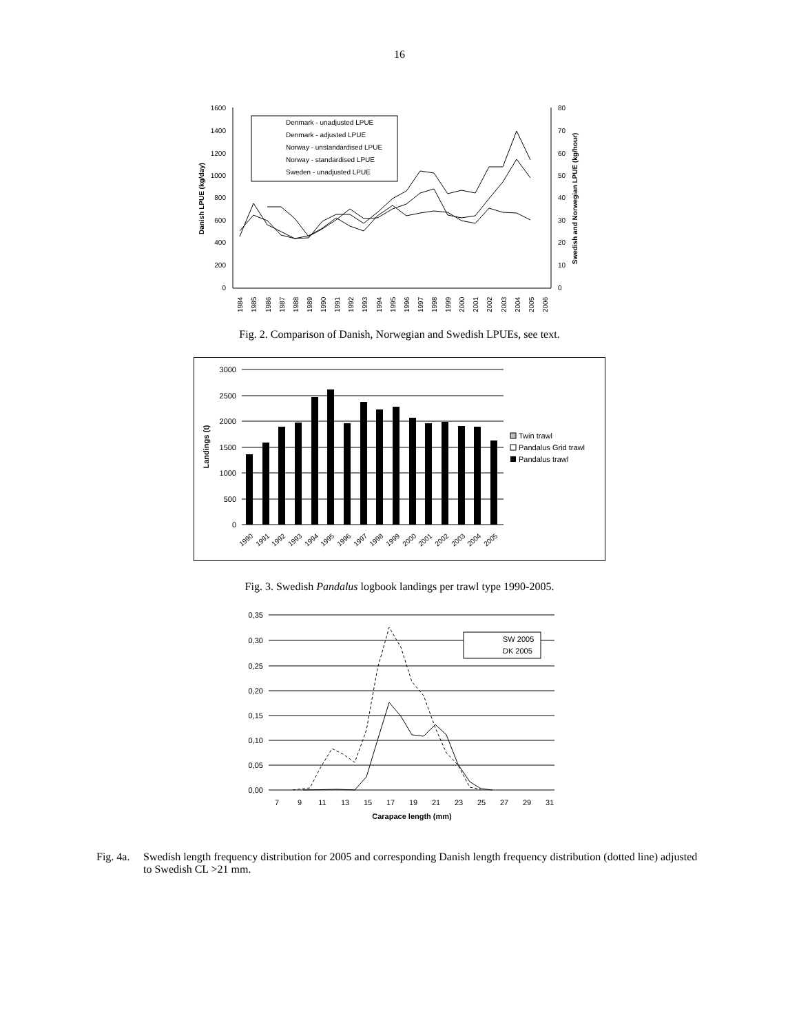16
1600
1400
1200
1000
800
600
400
200
0
80
70
60
50
40
30
20
10
0
Danish LPUE (kg/day)
Swedish and Norwegian LPUE (kg/hour)
1984
1985
1986
1987
1988
1989
1990
1991
1992
1993
1994
1995
1996
1997
1998
1999
2000
2001
2002
2003
2004
2005
2006
Denmark - unadjusted LPUE
Denmark - adjusted LPUE
Norway - unstandardised LPUE
Norway - standardised LPUE
Sweden - unadjusted LPUE
Fig. 2. Comparison of Danish, Norwegian and Swedish LPUEs, see text.
3000
2500
2000
1500
1000
500
0
Landings (t)
Twin trawl
Pandalus Grid trawl
Pandalus trawl
1990
1991
1992
1993
1994
1995
1996
1997
1998
1999
2000
2001
2002
2003
2004
2005
Fig. 3. Swedish Pandalus logbook landings per trawl type 1990-2005.
0,35
0,30
0,25
0,20
0,15
0,10
0,05
0,00
7
9
11
13
15
17
19
21
23
25
27
29
31
Carapace length (mm)
SW 2005
DK 2005
Fig. 4a. Swedish length frequency distribution for 2005 and corresponding Danish length frequency distribution (dotted line) adjusted to Swedish CL >21 mm.